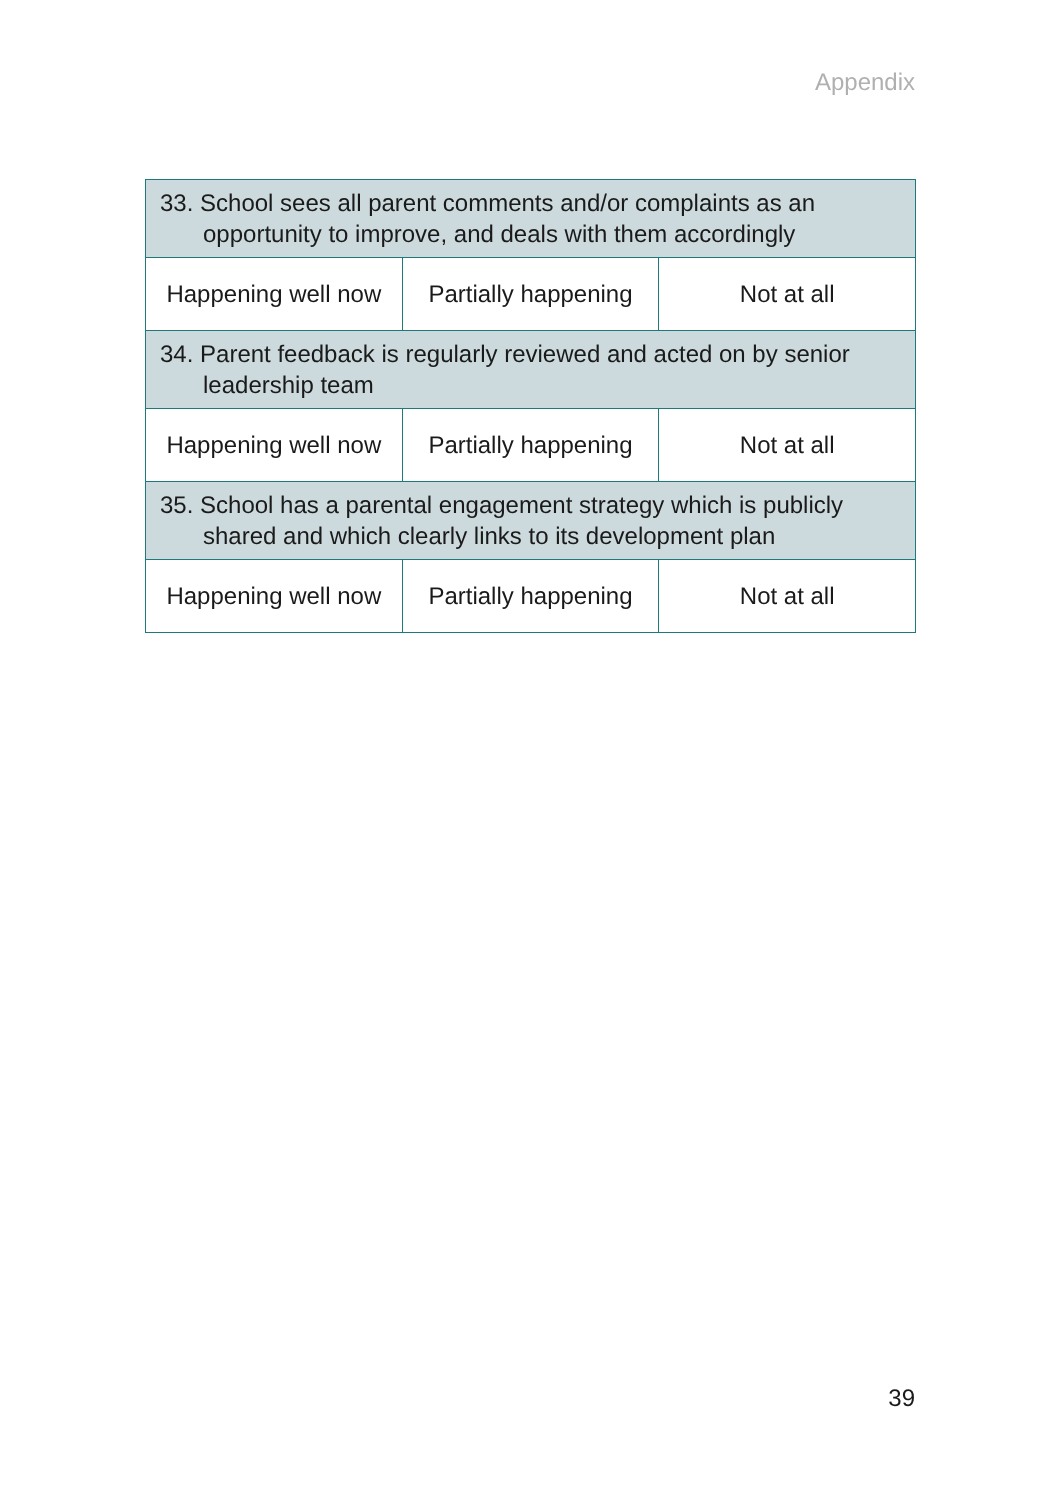Appendix
| 33. School sees all parent comments and/or complaints as an opportunity to improve, and deals with them accordingly | | |
| Happening well now | Partially happening | Not at all |
| 34. Parent feedback is regularly reviewed and acted on by senior leadership team | | |
| Happening well now | Partially happening | Not at all |
| 35. School has a parental engagement strategy which is publicly shared and which clearly links to its development plan | | |
| Happening well now | Partially happening | Not at all |
39